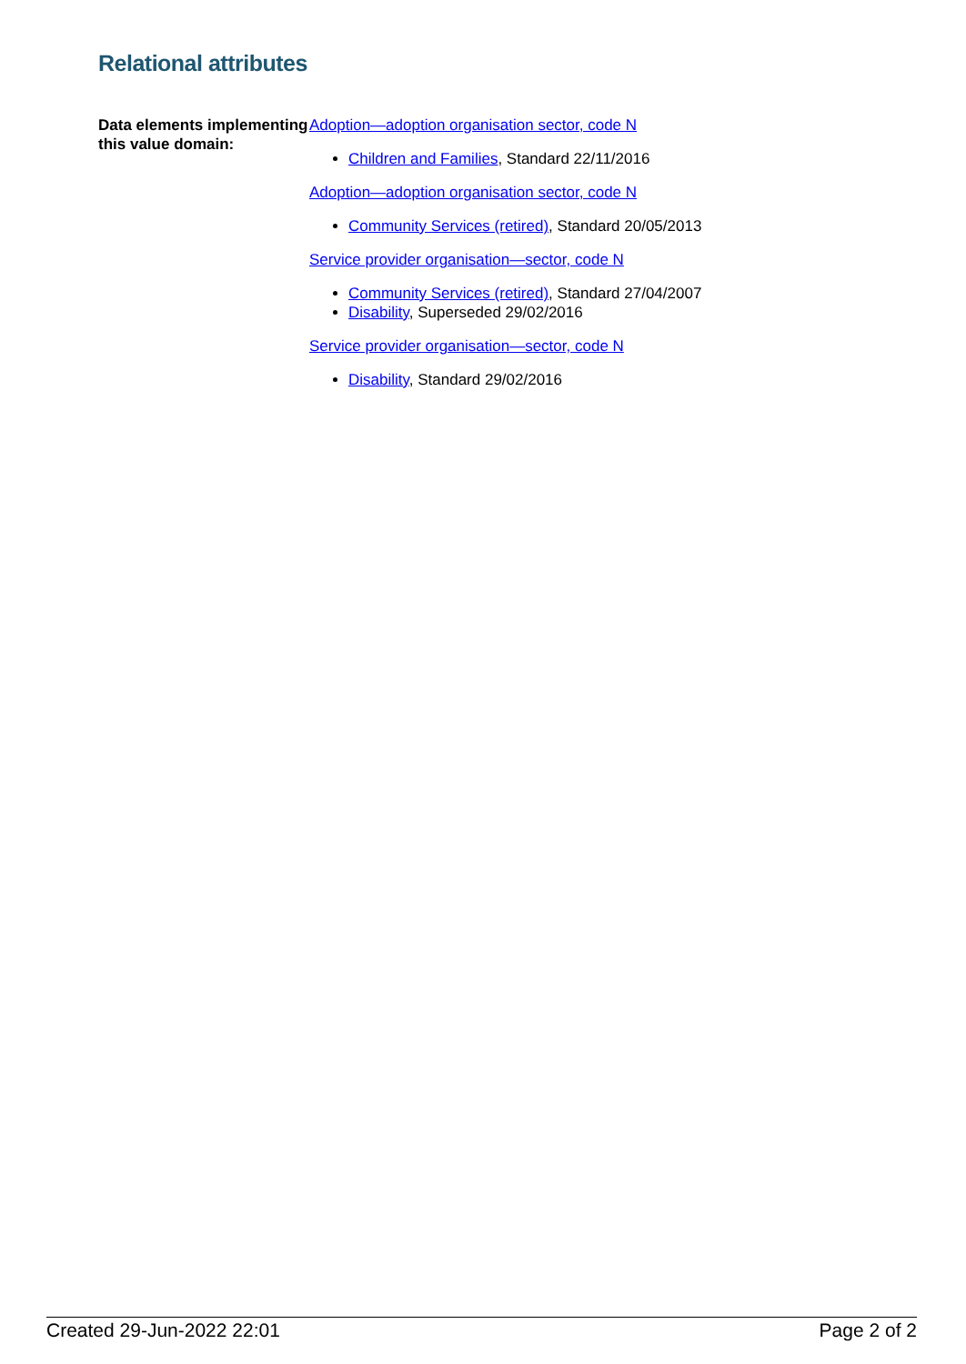Relational attributes
Data elements implementing this value domain:
Adoption—adoption organisation sector, code N
Children and Families, Standard 22/11/2016
Adoption—adoption organisation sector, code N
Community Services (retired), Standard 20/05/2013
Service provider organisation—sector, code N
Community Services (retired), Standard 27/04/2007
Disability, Superseded 29/02/2016
Service provider organisation—sector, code N
Disability, Standard 29/02/2016
Created 29-Jun-2022 22:01 Page 2 of 2